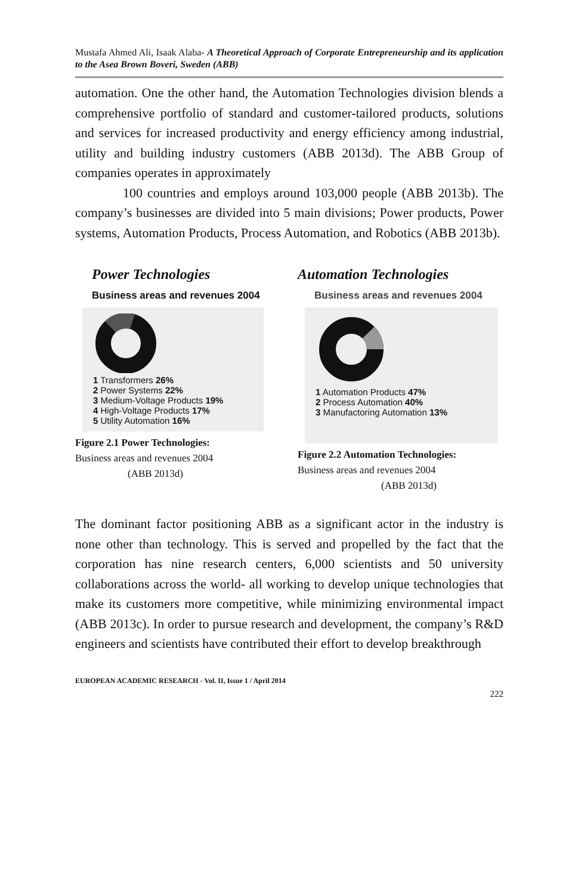Mustafa Ahmed Ali, Isaak Alaba- A Theoretical Approach of Corporate Entrepreneurship and its application to the Asea Brown Boveri, Sweden (ABB)
automation. One the other hand, the Automation Technologies division blends a comprehensive portfolio of standard and customer-tailored products, solutions and services for increased productivity and energy efficiency among industrial, utility and building industry customers (ABB 2013d). The ABB Group of companies operates in approximately
100 countries and employs around 103,000 people (ABB 2013b). The company’s businesses are divided into 5 main divisions; Power products, Power systems, Automation Products, Process Automation, and Robotics (ABB 2013b).
Power Technologies
Business areas and revenues 2004
1 Transformers 26%
2 Power Systems 22%
3 Medium-Voltage Products 19%
4 High-Voltage Products 17%
5 Utility Automation 16%
Figure 2.1 Power Technologies:
Business areas and revenues 2004
(ABB 2013d)
Automation Technologies
Business areas and revenues 2004
1 Automation Products 47%
2 Process Automation 40%
3 Manufactoring Automation 13%
Figure 2.2 Automation Technologies:
Business areas and revenues 2004
(ABB 2013d)
The dominant factor positioning ABB as a significant actor in the industry is none other than technology. This is served and propelled by the fact that the corporation has nine research centers, 6,000 scientists and 50 university collaborations across the world- all working to develop unique technologies that make its customers more competitive, while minimizing environmental impact (ABB 2013c). In order to pursue research and development, the company’s R&D engineers and scientists have contributed their effort to develop breakthrough
EUROPEAN ACADEMIC RESEARCH - Vol. II, Issue 1 / April 2014
222